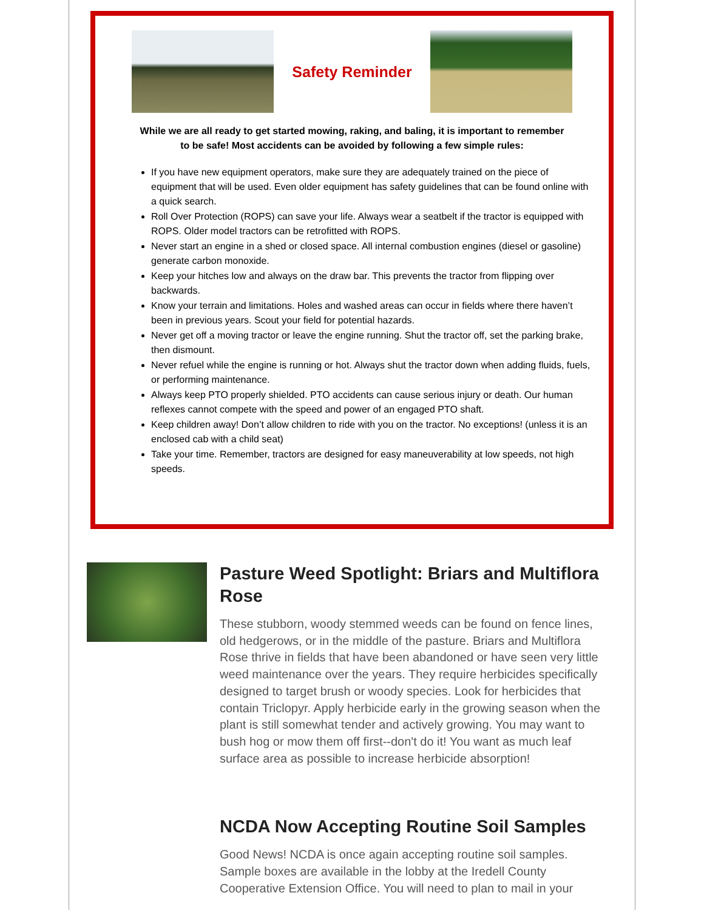Safety Reminder
While we are all ready to get started mowing, raking, and baling, it is important to remember
to be safe! Most accidents can be avoided by following a few simple rules:
If you have new equipment operators, make sure they are adequately trained on the piece of equipment that will be used. Even older equipment has safety guidelines that can be found online with a quick search.
Roll Over Protection (ROPS) can save your life. Always wear a seatbelt if the tractor is equipped with ROPS. Older model tractors can be retrofitted with ROPS.
Never start an engine in a shed or closed space. All internal combustion engines (diesel or gasoline) generate carbon monoxide.
Keep your hitches low and always on the draw bar. This prevents the tractor from flipping over backwards.
Know your terrain and limitations. Holes and washed areas can occur in fields where there haven’t been in previous years. Scout your field for potential hazards.
Never get off a moving tractor or leave the engine running. Shut the tractor off, set the parking brake, then dismount.
Never refuel while the engine is running or hot. Always shut the tractor down when adding fluids, fuels, or performing maintenance.
Always keep PTO properly shielded. PTO accidents can cause serious injury or death. Our human reflexes cannot compete with the speed and power of an engaged PTO shaft.
Keep children away! Don’t allow children to ride with you on the tractor. No exceptions! (unless it is an enclosed cab with a child seat)
Take your time. Remember, tractors are designed for easy maneuverability at low speeds, not high speeds.
Pasture Weed Spotlight: Briars and Multiflora Rose
These stubborn, woody stemmed weeds can be found on fence lines, old hedgerows, or in the middle of the pasture. Briars and Multiflora Rose thrive in fields that have been abandoned or have seen very little weed maintenance over the years. They require herbicides specifically designed to target brush or woody species. Look for herbicides that contain Triclopyr. Apply herbicide early in the growing season when the plant is still somewhat tender and actively growing. You may want to bush hog or mow them off first--don't do it! You want as much leaf surface area as possible to increase herbicide absorption!
NCDA Now Accepting Routine Soil Samples
Good News! NCDA is once again accepting routine soil samples. Sample boxes are available in the lobby at the Iredell County Cooperative Extension Office. You will need to plan to mail in your